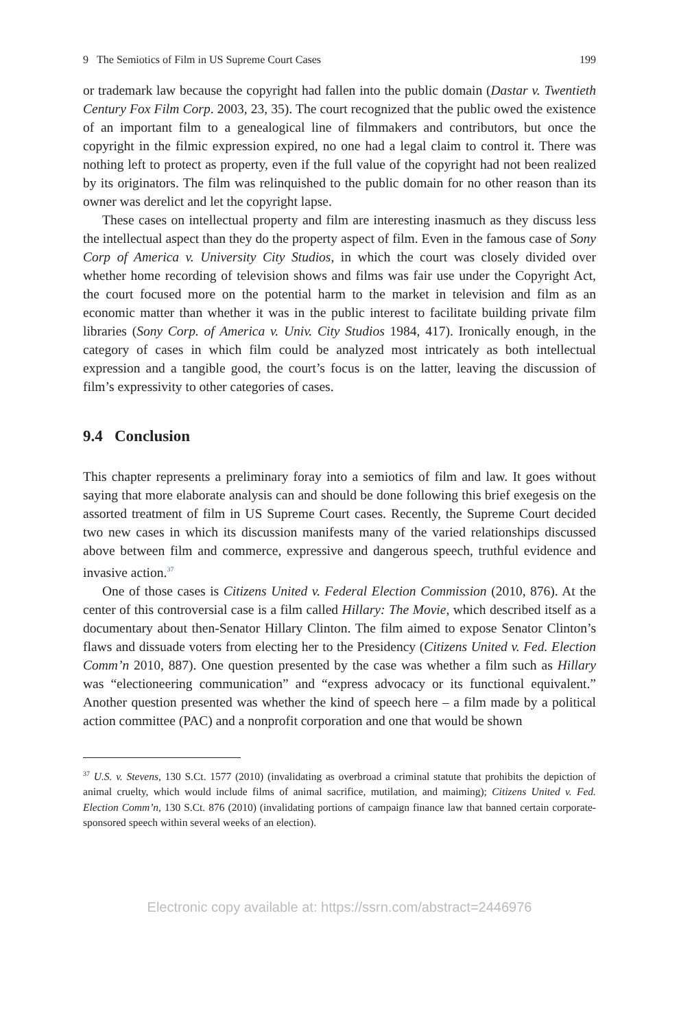9 The Semiotics of Film in US Supreme Court Cases 199
or trademark law because the copyright had fallen into the public domain (Dastar v. Twentieth Century Fox Film Corp. 2003, 23, 35). The court recognized that the public owed the existence of an important film to a genealogical line of filmmakers and contributors, but once the copyright in the filmic expression expired, no one had a legal claim to control it. There was nothing left to protect as property, even if the full value of the copyright had not been realized by its originators. The film was relinquished to the public domain for no other reason than its owner was derelict and let the copyright lapse.
These cases on intellectual property and film are interesting inasmuch as they discuss less the intellectual aspect than they do the property aspect of film. Even in the famous case of Sony Corp of America v. University City Studios, in which the court was closely divided over whether home recording of television shows and films was fair use under the Copyright Act, the court focused more on the potential harm to the market in television and film as an economic matter than whether it was in the public interest to facilitate building private film libraries (Sony Corp. of America v. Univ. City Studios 1984, 417). Ironically enough, in the category of cases in which film could be analyzed most intricately as both intellectual expression and a tangible good, the court’s focus is on the latter, leaving the discussion of film’s expressivity to other categories of cases.
9.4 Conclusion
This chapter represents a preliminary foray into a semiotics of film and law. It goes without saying that more elaborate analysis can and should be done following this brief exegesis on the assorted treatment of film in US Supreme Court cases. Recently, the Supreme Court decided two new cases in which its discussion manifests many of the varied relationships discussed above between film and commerce, expressive and dangerous speech, truthful evidence and invasive action.<sup>37</sup>
One of those cases is Citizens United v. Federal Election Commission (2010, 876). At the center of this controversial case is a film called Hillary: The Movie, which described itself as a documentary about then-Senator Hillary Clinton. The film aimed to expose Senator Clinton’s flaws and dissuade voters from electing her to the Presidency (Citizens United v. Fed. Election Comm’n 2010, 887). One question presented by the case was whether a film such as Hillary was “electioneering communication” and “express advocacy or its functional equivalent.” Another question presented was whether the kind of speech here – a film made by a political action committee (PAC) and a nonprofit corporation and one that would be shown
<sup>37</sup> U.S. v. Stevens, 130 S.Ct. 1577 (2010) (invalidating as overbroad a criminal statute that prohibits the depiction of animal cruelty, which would include films of animal sacrifice, mutilation, and maiming); Citizens United v. Fed. Election Comm’n, 130 S.Ct. 876 (2010) (invalidating portions of campaign finance law that banned certain corporate-sponsored speech within several weeks of an election).
Electronic copy available at: https://ssrn.com/abstract=2446976